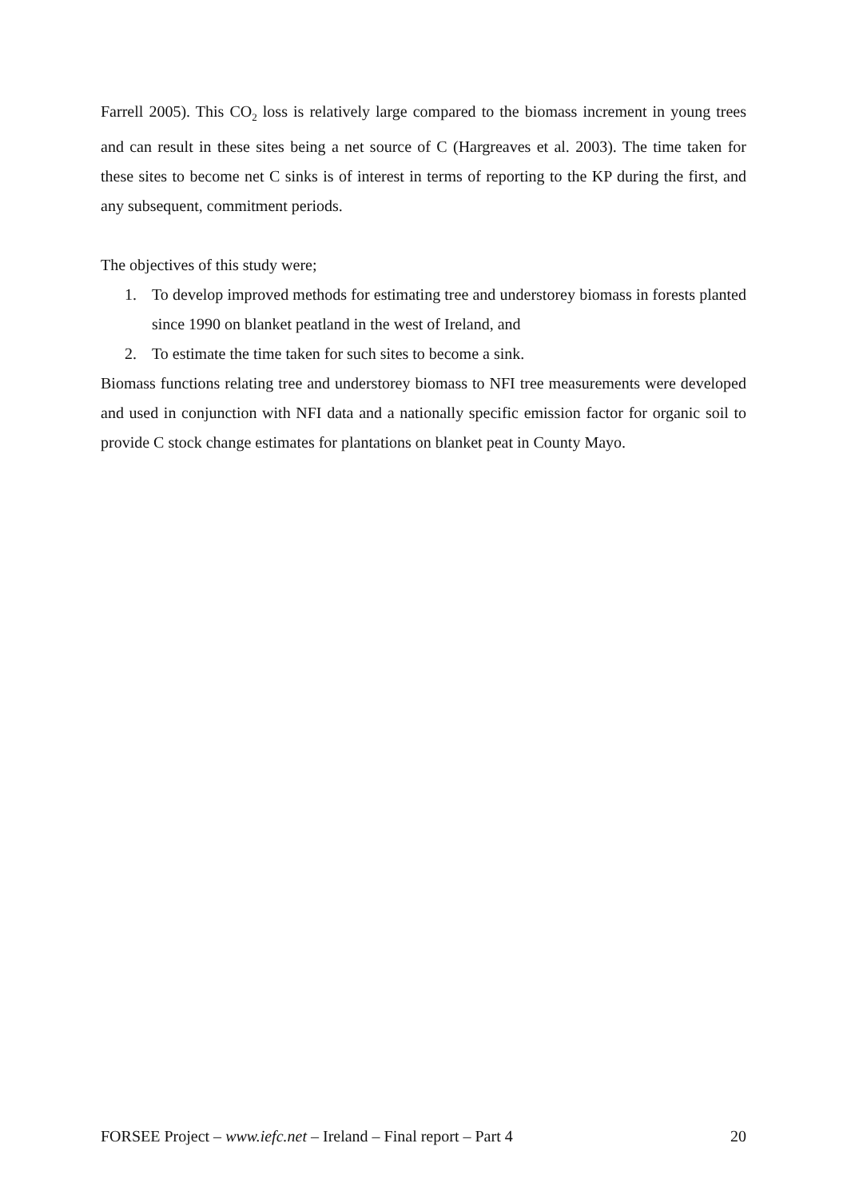Farrell 2005). This CO<sub>2</sub> loss is relatively large compared to the biomass increment in young trees and can result in these sites being a net source of C (Hargreaves et al. 2003). The time taken for these sites to become net C sinks is of interest in terms of reporting to the KP during the first, and any subsequent, commitment periods.
The objectives of this study were;
1. To develop improved methods for estimating tree and understorey biomass in forests planted since 1990 on blanket peatland in the west of Ireland, and
2. To estimate the time taken for such sites to become a sink.
Biomass functions relating tree and understorey biomass to NFI tree measurements were developed and used in conjunction with NFI data and a nationally specific emission factor for organic soil to provide C stock change estimates for plantations on blanket peat in County Mayo.
FORSEE Project – www.iefc.net – Ireland – Final report – Part 4 20